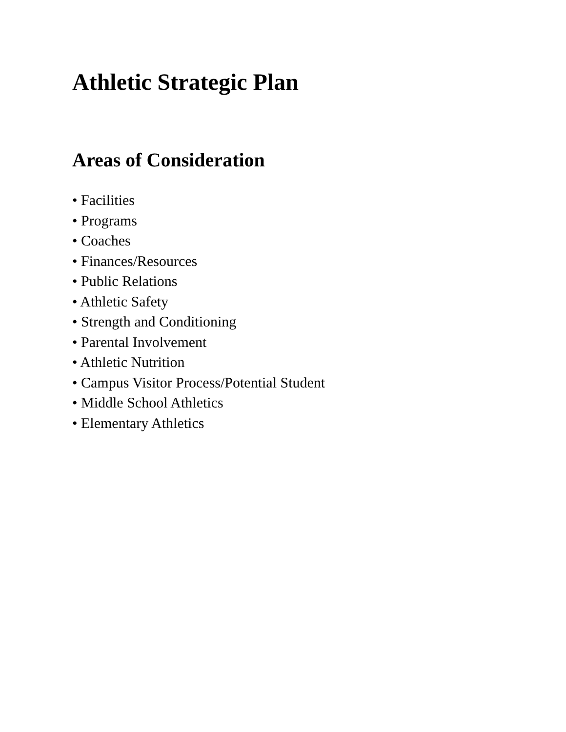Athletic Strategic Plan
Areas of Consideration
• Facilities
• Programs
• Coaches
• Finances/Resources
• Public Relations
• Athletic Safety
• Strength and Conditioning
• Parental Involvement
• Athletic Nutrition
• Campus Visitor Process/Potential Student
• Middle School Athletics
• Elementary Athletics